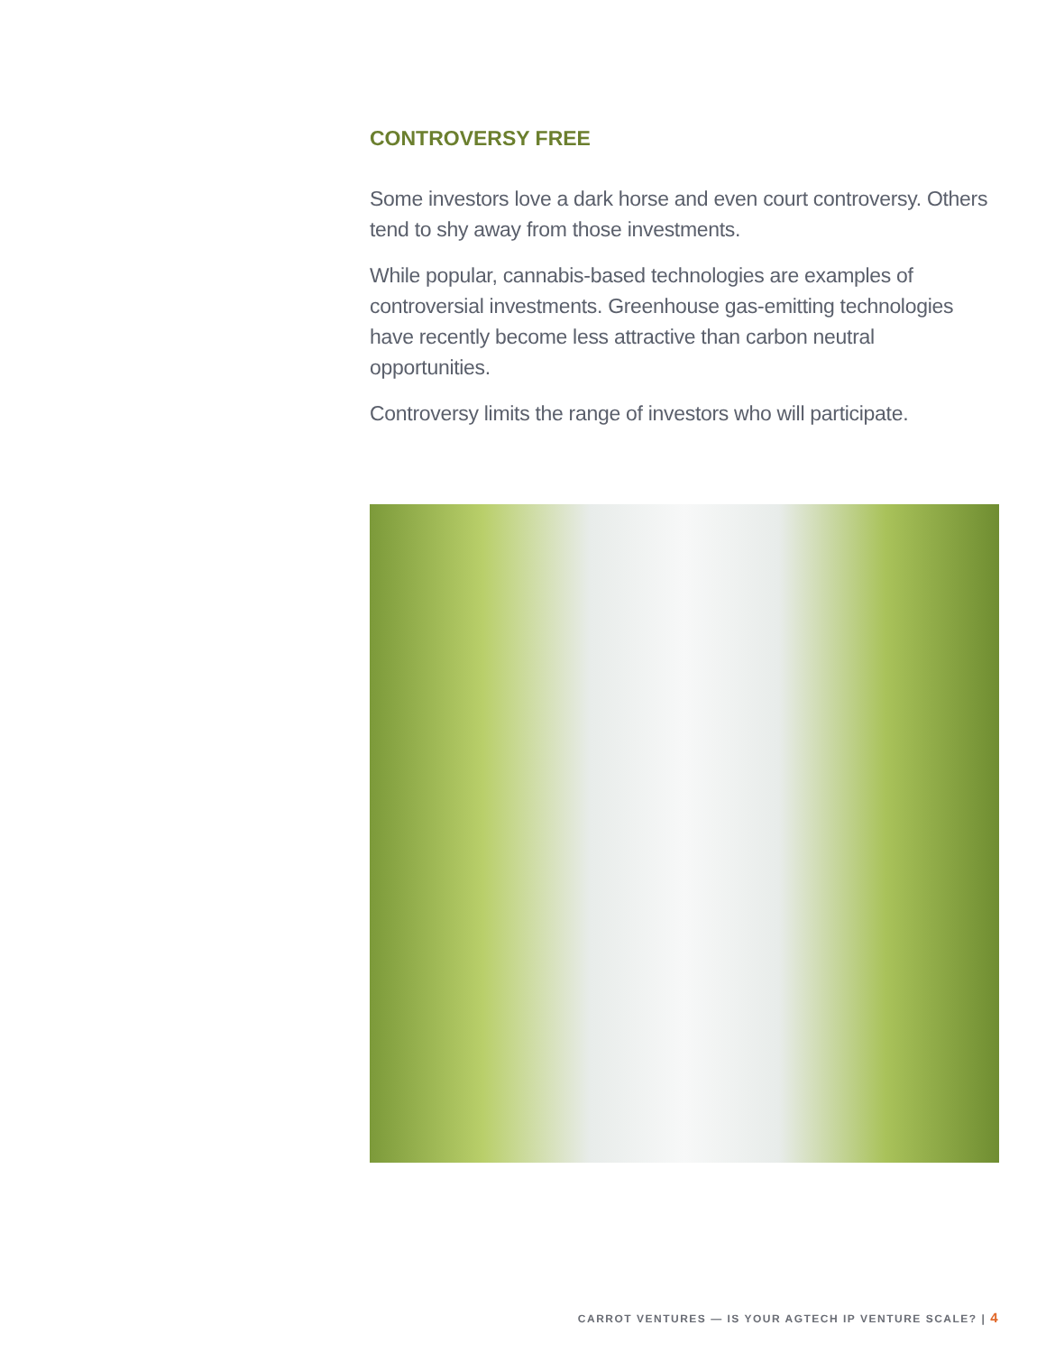CONTROVERSY FREE
Some investors love a dark horse and even court controversy. Others tend to shy away from those investments.
While popular, cannabis-based technologies are examples of controversial investments. Greenhouse gas-emitting technologies have recently become less attractive than carbon neutral opportunities.
Controversy limits the range of investors who will participate.
CARROT VENTURES — IS YOUR AGTECH IP VENTURE SCALE? | 4